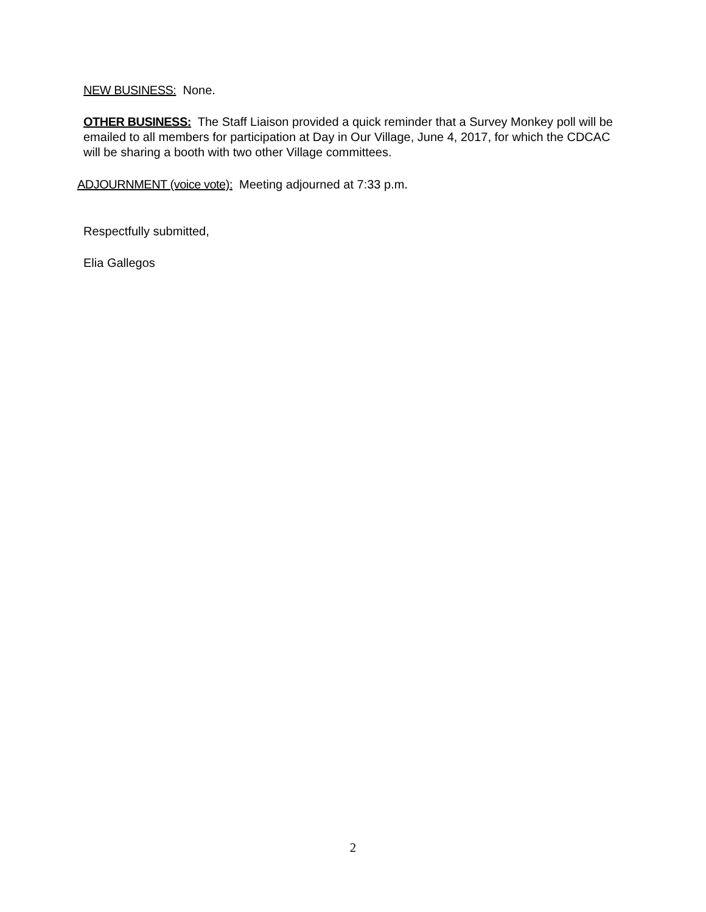NEW BUSINESS: None.
OTHER BUSINESS: The Staff Liaison provided a quick reminder that a Survey Monkey poll will be emailed to all members for participation at Day in Our Village, June 4, 2017, for which the CDCAC will be sharing a booth with two other Village committees.
ADJOURNMENT (voice vote): Meeting adjourned at 7:33 p.m.
Respectfully submitted,
Elia Gallegos
2